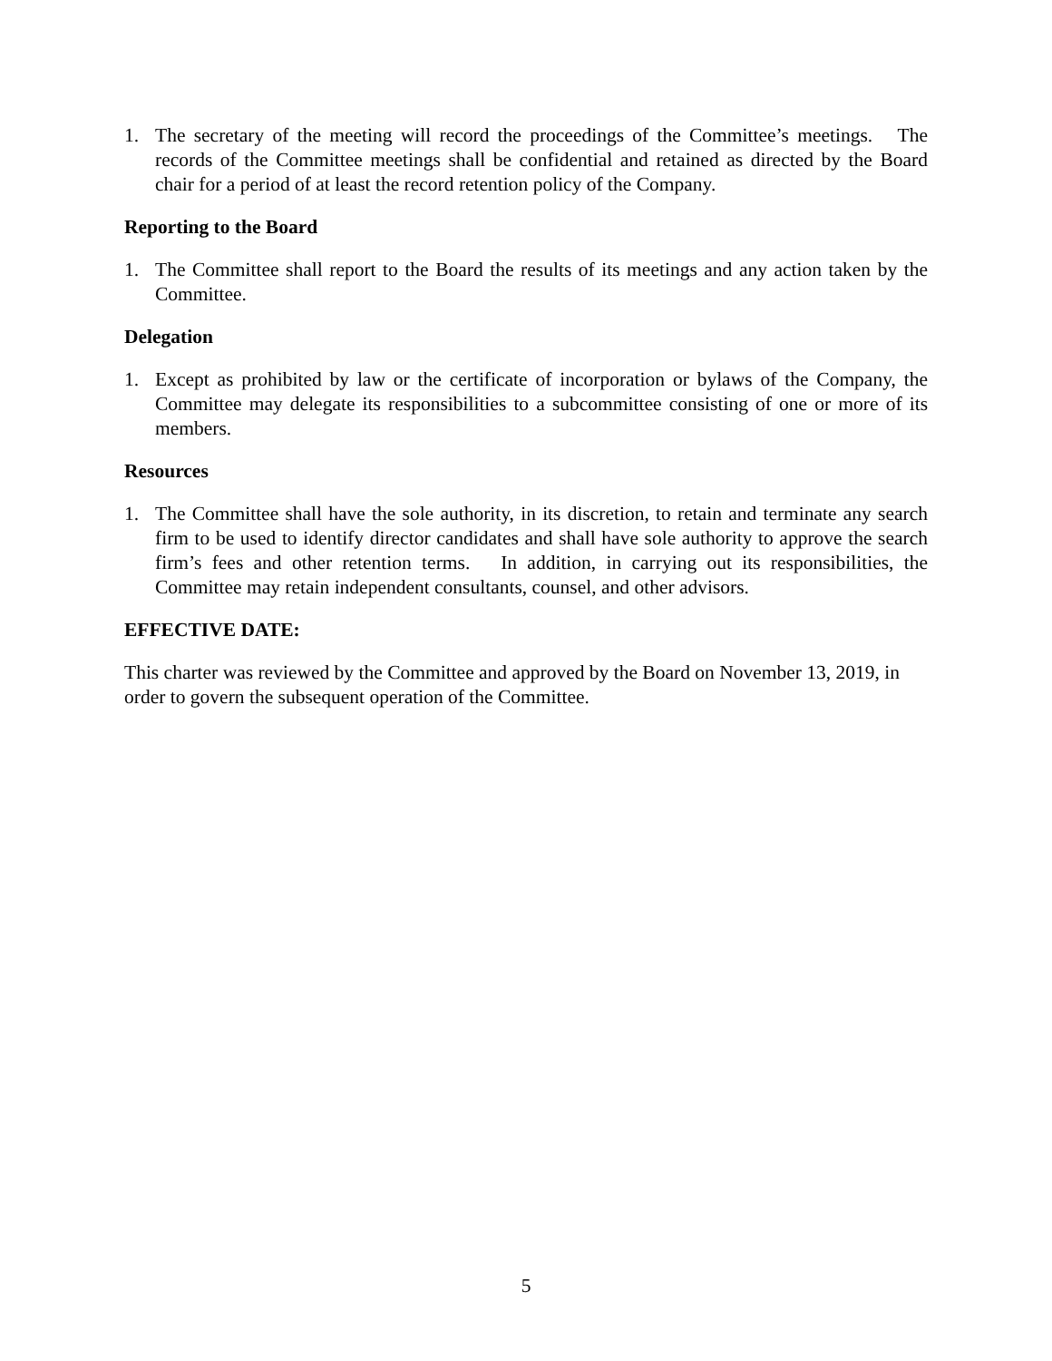1. The secretary of the meeting will record the proceedings of the Committee’s meetings. The records of the Committee meetings shall be confidential and retained as directed by the Board chair for a period of at least the record retention policy of the Company.
Reporting to the Board
1. The Committee shall report to the Board the results of its meetings and any action taken by the Committee.
Delegation
1. Except as prohibited by law or the certificate of incorporation or bylaws of the Company, the Committee may delegate its responsibilities to a subcommittee consisting of one or more of its members.
Resources
1. The Committee shall have the sole authority, in its discretion, to retain and terminate any search firm to be used to identify director candidates and shall have sole authority to approve the search firm’s fees and other retention terms. In addition, in carrying out its responsibilities, the Committee may retain independent consultants, counsel, and other advisors.
EFFECTIVE DATE:
This charter was reviewed by the Committee and approved by the Board on November 13, 2019, in order to govern the subsequent operation of the Committee.
5